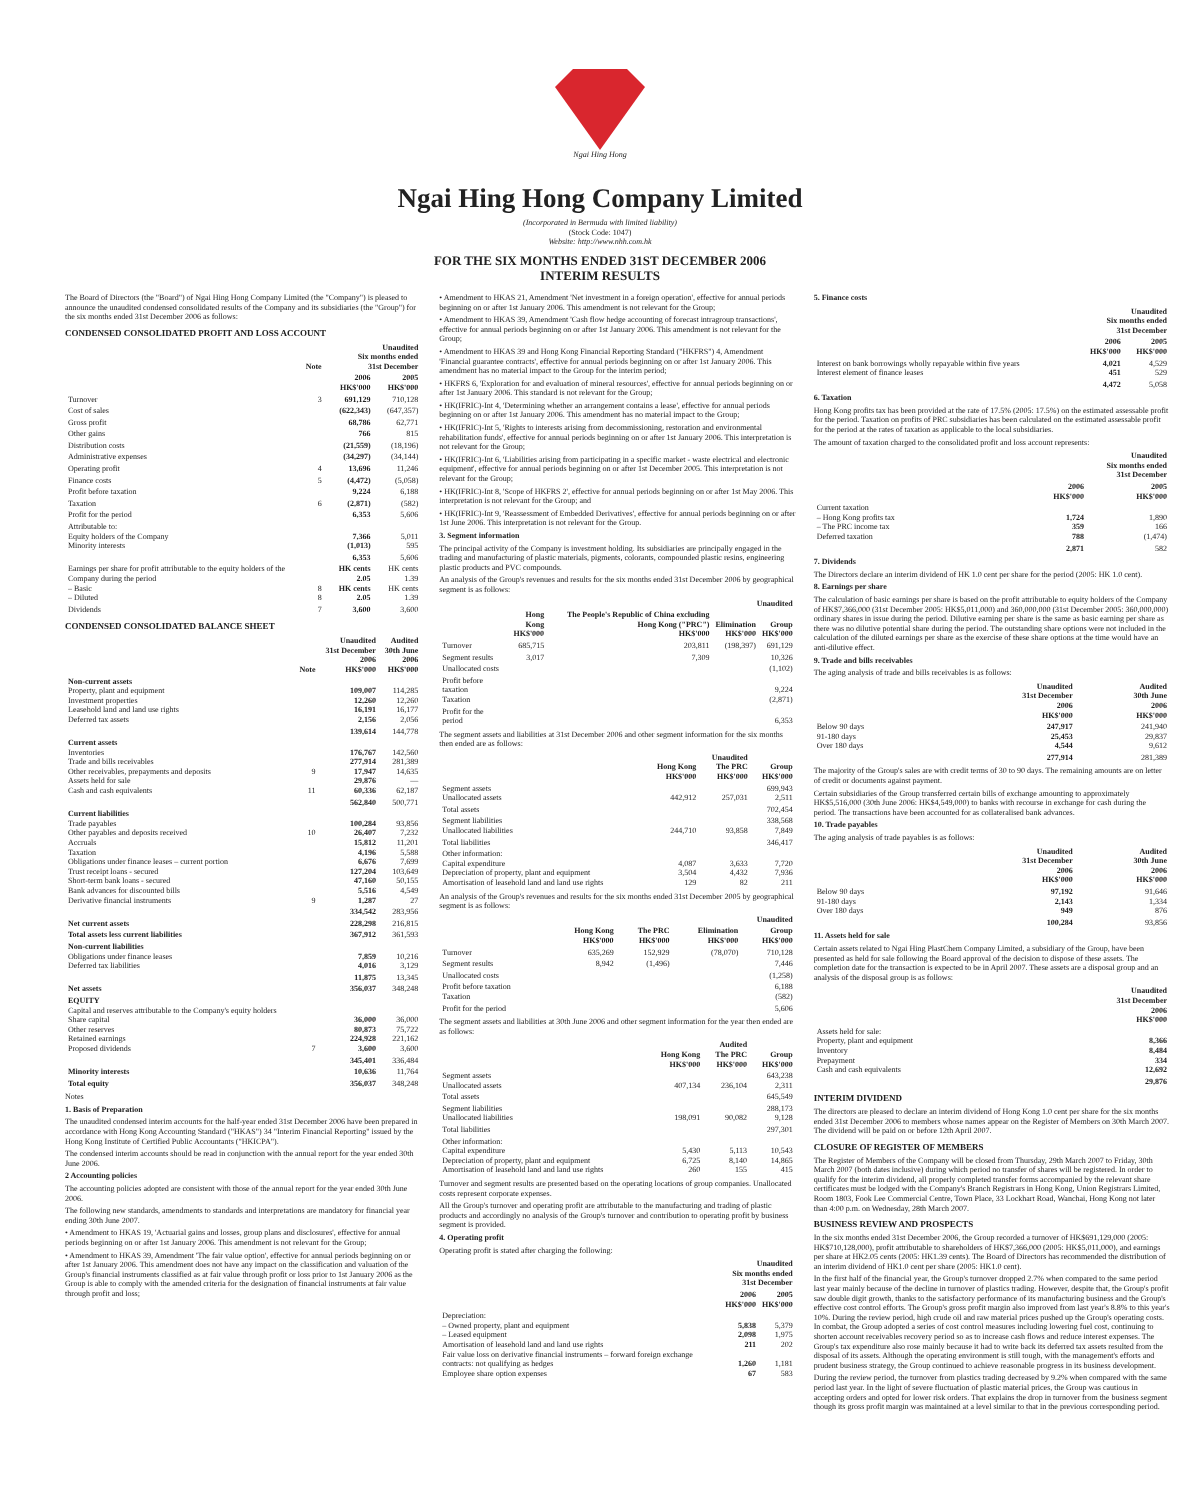Ngai Hing Hong
Ngai Hing Hong Company Limited
(Incorporated in Bermuda with limited liability)
(Stock Code: 1047)
Website: http://www.nhh.com.hk
FOR THE SIX MONTHS ENDED 31ST DECEMBER 2006
INTERIM RESULTS
The Board of Directors (the "Board") of Ngai Hing Hong Company Limited (the "Company") is pleased to announce the unaudited condensed consolidated results of the Company and its subsidiaries (the "Group") for the six months ended 31st December 2006 as follows:
CONDENSED CONSOLIDATED PROFIT AND LOSS ACCOUNT
| | Note | Unaudited Six months ended 31st December | |
| --- | --- | --- | --- |
| | | 2006 HK$'000 | 2005 HK$'000 |
| Turnover | 3 | 691,129 | 710,128 |
| Cost of sales | | (622,343) | (647,357) |
| Gross profit | | 68,786 | 62,771 |
| Other gains | | 766 | 815 |
| Distribution costs | | (21,559) | (18,196) |
| Administrative expenses | | (34,297) | (34,144) |
| Operating profit | 4 | 13,696 | 11,246 |
| Finance costs | 5 | (4,472) | (5,058) |
| Profit before taxation | | 9,224 | 6,188 |
| Taxation | 6 | (2,871) | (582) |
| Profit for the period | | 6,353 | 5,606 |
| Attributable to: Equity holders of the Company Minority interests | | 7,366 (1,013) | 5,011 595 |
| | | 6,353 | 5,606 |
| Earnings per share for profit attributable to the equity holders of the Company during the period – Basic – Diluted | 8 8 | HK cents 2.05 HK cents 2.05 | HK cents 1.39 HK cents 1.39 |
| Dividends | 7 | 3,600 | 3,600 |
CONDENSED CONSOLIDATED BALANCE SHEET
| | Note | Unaudited 31st December 2006 HK$'000 | Audited 30th June 2006 HK$'000 |
| --- | --- | --- | --- |
| Non-current assets Property, plant and equipment Investment properties Leasehold land and land use rights Deferred tax assets | | 109,007 12,260 16,191 2,156 | 114,285 12,260 16,177 2,056 |
| | | 139,614 | 144,778 |
| Current assets Inventories Trade and bills receivables Other receivables, prepayments and deposits Assets held for sale Cash and cash equivalents | 9 11 | 176,767 277,914 17,947 29,876 60,336 | 142,560 281,389 14,635 — 62,187 |
| | | 562,840 | 500,771 |
| Current liabilities Trade payables Other payables and deposits received Accruals Taxation Obligations under finance leases – current portion Trust receipt loans - secured Short-term bank loans - secured Bank advances for discounted bills Derivative financial instruments | 10 9 | 100,284 26,407 15,812 4,196 6,676 127,204 47,160 5,516 1,287 | 93,856 7,232 11,201 5,588 7,699 103,649 50,155 4,549 27 |
| | | 334,542 | 283,956 |
| Net current assets | | 228,298 | 216,815 |
| Total assets less current liabilities | | 367,912 | 361,593 |
| Non-current liabilities Obligations under finance leases Deferred tax liabilities | | 7,859 4,016 | 10,216 3,129 |
| | | 11,875 | 13,345 |
| Net assets | | 356,037 | 348,248 |
| EQUITY Capital and reserves attributable to the Company's equity holders Share capital Other reserves Retained earnings Proposed dividends | 7 | 36,000 80,873 224,928 3,600 | 36,000 75,722 221,162 3,600 |
| | | 345,401 | 336,484 |
| Minority interests | | 10,636 | 11,764 |
| Total equity | | 356,037 | 348,248 |
Notes
1. Basis of Preparation
The unaudited condensed interim accounts for the half-year ended 31st December 2006 have been prepared in accordance with Hong Kong Accounting Standard ("HKAS") 34 "Interim Financial Reporting" issued by the Hong Kong Institute of Certified Public Accountants ("HKICPA").
The condensed interim accounts should be read in conjunction with the annual report for the year ended 30th June 2006.
2 Accounting policies
The accounting policies adopted are consistent with those of the annual report for the year ended 30th June 2006.
The following new standards, amendments to standards and interpretations are mandatory for financial year ending 30th June 2007.
• Amendment to HKAS 19, 'Actuarial gains and losses, group plans and disclosures', effective for annual periods beginning on or after 1st January 2006. This amendment is not relevant for the Group;
• Amendment to HKAS 39, Amendment 'The fair value option', effective for annual periods beginning on or after 1st January 2006. This amendment does not have any impact on the classification and valuation of the Group's financial instruments classified as at fair value through profit or loss prior to 1st January 2006 as the Group is able to comply with the amended criteria for the designation of financial instruments at fair value through profit and loss;
• Amendment to HKAS 21, Amendment 'Net investment in a foreign operation', effective for annual periods beginning on or after 1st January 2006. This amendment is not relevant for the Group;
• Amendment to HKAS 39, Amendment 'Cash flow hedge accounting of forecast intragroup transactions', effective for annual periods beginning on or after 1st January 2006. This amendment is not relevant for the Group;
• Amendment to HKAS 39 and Hong Kong Financial Reporting Standard ("HKFRS") 4, Amendment 'Financial guarantee contracts', effective for annual periods beginning on or after 1st January 2006. This amendment has no material impact to the Group for the interim period;
• HKFRS 6, 'Exploration for and evaluation of mineral resources', effective for annual periods beginning on or after 1st January 2006. This standard is not relevant for the Group;
• HK(IFRIC)-Int 4, 'Determining whether an arrangement contains a lease', effective for annual periods beginning on or after 1st January 2006. This amendment has no material impact to the Group;
• HK(IFRIC)-Int 5, 'Rights to interests arising from decommissioning, restoration and environmental rehabilitation funds', effective for annual periods beginning on or after 1st January 2006. This interpretation is not relevant for the Group;
• HK(IFRIC)-Int 6, 'Liabilities arising from participating in a specific market - waste electrical and electronic equipment', effective for annual periods beginning on or after 1st December 2005. This interpretation is not relevant for the Group;
• HK(IFRIC)-Int 8, 'Scope of HKFRS 2', effective for annual periods beginning on or after 1st May 2006. This interpretation is not relevant for the Group; and
• HK(IFRIC)-Int 9, 'Reassessment of Embedded Derivatives', effective for annual periods beginning on or after 1st June 2006. This interpretation is not relevant for the Group.
3. Segment information
The principal activity of the Company is investment holding. Its subsidiaries are principally engaged in the trading and manufacturing of plastic materials, pigments, colorants, compounded plastic resins, engineering plastic products and PVC compounds.
An analysis of the Group's revenues and results for the six months ended 31st December 2006 by geographical segment is as follows:
| | Unaudited | | | |
| --- | --- | --- | --- | --- |
| | Hong Kong HK$'000 | The People's Republic of China excluding Hong Kong ("PRC") HK$'000 | Elimination HK$'000 | Group HK$'000 |
| Turnover | 685,715 | 203,811 | (198,397) | 691,129 |
| Segment results | 3,017 | 7,309 | | 10,326 |
| Unallocated costs | | | | (1,102) |
| Profit before taxation Taxation | | | | 9,224 (2,871) |
| Profit for the period | | | | 6,353 |
The segment assets and liabilities at 31st December 2006 and other segment information for the six months then ended are as follows:
| | Hong Kong HK$'000 | Unaudited The PRC HK$'000 | Group HK$'000 |
| --- | --- | --- | --- |
| Segment assets Unallocated assets | 442,912 | 257,031 | 699,943 2,511 |
| Total assets | | | 702,454 |
| Segment liabilities Unallocated liabilities | 244,710 | 93,858 | 338,568 7,849 |
| Total liabilities | | | 346,417 |
| Other information: Capital expenditure Depreciation of property, plant and equipment Amortisation of leasehold land and land use rights | 4,087 3,504 129 | 3,633 4,432 82 | 7,720 7,936 211 |
An analysis of the Group's revenues and results for the six months ended 31st December 2005 by geographical segment is as follows:
| | Unaudited | | | |
| --- | --- | --- | --- | --- |
| | Hong Kong HK$'000 | The PRC HK$'000 | Elimination HK$'000 | Group HK$'000 |
| Turnover | 635,269 | 152,929 | (78,070) | 710,128 |
| Segment results | 8,942 | (1,496) | | 7,446 |
| Unallocated costs | | | | (1,258) |
| Profit before taxation Taxation | | | | 6,188 (582) |
| Profit for the period | | | | 5,606 |
The segment assets and liabilities at 30th June 2006 and other segment information for the year then ended are as follows:
| | Hong Kong HK$'000 | Audited The PRC HK$'000 | Group HK$'000 |
| --- | --- | --- | --- |
| Segment assets Unallocated assets | 407,134 | 236,104 | 643,238 2,311 |
| Total assets | | | 645,549 |
| Segment liabilities Unallocated liabilities | 198,091 | 90,082 | 288,173 9,128 |
| Total liabilities | | | 297,301 |
| Other information: Capital expenditure Depreciation of property, plant and equipment Amortisation of leasehold land and land use rights | 5,430 6,725 260 | 5,113 8,140 155 | 10,543 14,865 415 |
Turnover and segment results are presented based on the operating locations of group companies. Unallocated costs represent corporate expenses.
All the Group's turnover and operating profit are attributable to the manufacturing and trading of plastic products and accordingly no analysis of the Group's turnover and contribution to operating profit by business segment is provided.
4. Operating profit
Operating profit is stated after charging the following:
| | Unaudited Six months ended 31st December | |
| --- | --- | --- |
| | 2006 HK$'000 | 2005 HK$'000 |
| Depreciation: – Owned property, plant and equipment – Leased equipment Amortisation of leasehold land and land use rights Fair value loss on derivative financial instruments – forward foreign exchange contracts: not qualifying as hedges Employee share option expenses | 5,838 2,098 211 1,260 67 | 5,379 1,975 202 1,181 583 |
5. Finance costs
| | Unaudited Six months ended 31st December | |
| --- | --- | --- |
| | 2006 HK$'000 | 2005 HK$'000 |
| Interest on bank borrowings wholly repayable within five years Interest element of finance leases | 4,021 451 | 4,529 529 |
| | 4,472 | 5,058 |
6. Taxation
Hong Kong profits tax has been provided at the rate of 17.5% (2005: 17.5%) on the estimated assessable profit for the period. Taxation on profits of PRC subsidiaries has been calculated on the estimated assessable profit for the period at the rates of taxation as applicable to the local subsidiaries.
The amount of taxation charged to the consolidated profit and loss account represents:
| | Unaudited Six months ended 31st December | |
| --- | --- | --- |
| | 2006 HK$'000 | 2005 HK$'000 |
| Current taxation – Hong Kong profits tax – The PRC income tax Deferred taxation | 1,724 359 788 | 1,890 166 (1,474) |
| | 2,871 | 582 |
7. Dividends
The Directors declare an interim dividend of HK 1.0 cent per share for the period (2005: HK 1.0 cent).
8. Earnings per share
The calculation of basic earnings per share is based on the profit attributable to equity holders of the Company of HK$7,366,000 (31st December 2005: HK$5,011,000) and 360,000,000 (31st December 2005: 360,000,000) ordinary shares in issue during the period. Dilutive earning per share is the same as basic earning per share as there was no dilutive potential share during the period. The outstanding share options were not included in the calculation of the diluted earnings per share as the exercise of these share options at the time would have an anti-dilutive effect.
9. Trade and bills receivables
The aging analysis of trade and bills receivables is as follows:
| | Unaudited 31st December 2006 HK$'000 | Audited 30th June 2006 HK$'000 |
| --- | --- | --- |
| Below 90 days 91-180 days Over 180 days | 247,917 25,453 4,544 | 241,940 29,837 9,612 |
| | 277,914 | 281,389 |
The majority of the Group's sales are with credit terms of 30 to 90 days. The remaining amounts are on letter of credit or documents against payment.
Certain subsidiaries of the Group transferred certain bills of exchange amounting to approximately HK$5,516,000 (30th June 2006: HK$4,549,000) to banks with recourse in exchange for cash during the period. The transactions have been accounted for as collateralised bank advances.
10. Trade payables
The aging analysis of trade payables is as follows:
| | Unaudited 31st December 2006 HK$'000 | Audited 30th June 2006 HK$'000 |
| --- | --- | --- |
| Below 90 days 91-180 days Over 180 days | 97,192 2,143 949 | 91,646 1,334 876 |
| | 100,284 | 93,856 |
11. Assets held for sale
Certain assets related to Ngai Hing PlastChem Company Limited, a subsidiary of the Group, have been presented as held for sale following the Board approval of the decision to dispose of these assets. The completion date for the transaction is expected to be in April 2007. These assets are a disposal group and an analysis of the disposal group is as follows:
| | Unaudited 31st December 2006 HK$'000 |
| --- | --- |
| Assets held for sale: Property, plant and equipment Inventory Prepayment Cash and cash equivalents | 8,366 8,484 334 12,692 |
| | 29,876 |
INTERIM DIVIDEND
The directors are pleased to declare an interim dividend of Hong Kong 1.0 cent per share for the six months ended 31st December 2006 to members whose names appear on the Register of Members on 30th March 2007. The dividend will be paid on or before 12th April 2007.
CLOSURE OF REGISTER OF MEMBERS
The Register of Members of the Company will be closed from Thursday, 29th March 2007 to Friday, 30th March 2007 (both dates inclusive) during which period no transfer of shares will be registered. In order to qualify for the interim dividend, all properly completed transfer forms accompanied by the relevant share certificates must be lodged with the Company's Branch Registrars in Hong Kong, Union Registrars Limited, Room 1803, Fook Lee Commercial Centre, Town Place, 33 Lockhart Road, Wanchai, Hong Kong not later than 4:00 p.m. on Wednesday, 28th March 2007.
BUSINESS REVIEW AND PROSPECTS
In the six months ended 31st December 2006, the Group recorded a turnover of HK$691,129,000 (2005: HK$710,128,000), profit attributable to shareholders of HK$7,366,000 (2005: HK$5,011,000), and earnings per share at HK2.05 cents (2005: HK1.39 cents). The Board of Directors has recommended the distribution of an interim dividend of HK1.0 cent per share (2005: HK1.0 cent).
In the first half of the financial year, the Group's turnover dropped 2.7% when compared to the same period last year mainly because of the decline in turnover of plastics trading. However, despite that, the Group's profit saw double digit growth, thanks to the satisfactory performance of its manufacturing business and the Group's effective cost control efforts. The Group's gross profit margin also improved from last year's 8.8% to this year's 10%. During the review period, high crude oil and raw material prices pushed up the Group's operating costs. In combat, the Group adopted a series of cost control measures including lowering fuel cost, continuing to shorten account receivables recovery period so as to increase cash flows and reduce interest expenses. The Group's tax expenditure also rose mainly because it had to write back its deferred tax assets resulted from the disposal of its assets. Although the operating environment is still tough, with the management's efforts and prudent business strategy, the Group continued to achieve reasonable progress in its business development.
During the review period, the turnover from plastics trading decreased by 9.2% when compared with the same period last year. In the light of severe fluctuation of plastic material prices, the Group was cautious in accepting orders and opted for lower risk orders. That explains the drop in turnover from the business segment though its gross profit margin was maintained at a level similar to that in the previous corresponding period.